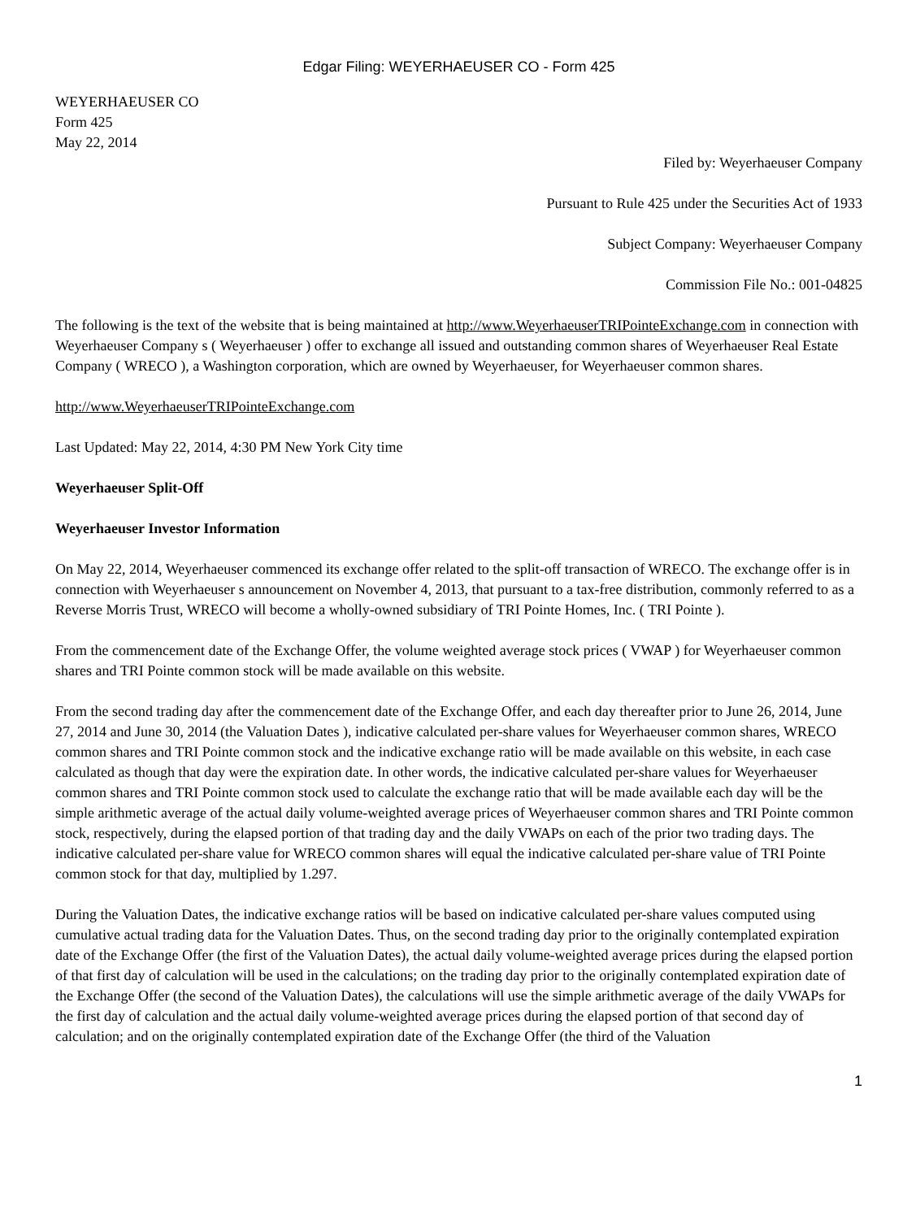Edgar Filing: WEYERHAEUSER CO - Form 425
WEYERHAEUSER CO
Form 425
May 22, 2014
Filed by: Weyerhaeuser Company
Pursuant to Rule 425 under the Securities Act of 1933
Subject Company: Weyerhaeuser Company
Commission File No.: 001-04825
The following is the text of the website that is being maintained at http://www.WeyerhaeuserTRIPointeExchange.com in connection with Weyerhaeuser Company s ( Weyerhaeuser ) offer to exchange all issued and outstanding common shares of Weyerhaeuser Real Estate Company ( WRECO ), a Washington corporation, which are owned by Weyerhaeuser, for Weyerhaeuser common shares.
http://www.WeyerhaeuserTRIPointeExchange.com
Last Updated: May 22, 2014, 4:30 PM New York City time
Weyerhaeuser Split-Off
Weyerhaeuser Investor Information
On May 22, 2014, Weyerhaeuser commenced its exchange offer related to the split-off transaction of WRECO. The exchange offer is in connection with Weyerhaeuser s announcement on November 4, 2013, that pursuant to a tax-free distribution, commonly referred to as a Reverse Morris Trust, WRECO will become a wholly-owned subsidiary of TRI Pointe Homes, Inc. ( TRI Pointe ).
From the commencement date of the Exchange Offer, the volume weighted average stock prices ( VWAP ) for Weyerhaeuser common shares and TRI Pointe common stock will be made available on this website.
From the second trading day after the commencement date of the Exchange Offer, and each day thereafter prior to June 26, 2014, June 27, 2014 and June 30, 2014 (the Valuation Dates ), indicative calculated per-share values for Weyerhaeuser common shares, WRECO common shares and TRI Pointe common stock and the indicative exchange ratio will be made available on this website, in each case calculated as though that day were the expiration date. In other words, the indicative calculated per-share values for Weyerhaeuser common shares and TRI Pointe common stock used to calculate the exchange ratio that will be made available each day will be the simple arithmetic average of the actual daily volume-weighted average prices of Weyerhaeuser common shares and TRI Pointe common stock, respectively, during the elapsed portion of that trading day and the daily VWAPs on each of the prior two trading days. The indicative calculated per-share value for WRECO common shares will equal the indicative calculated per-share value of TRI Pointe common stock for that day, multiplied by 1.297.
During the Valuation Dates, the indicative exchange ratios will be based on indicative calculated per-share values computed using cumulative actual trading data for the Valuation Dates. Thus, on the second trading day prior to the originally contemplated expiration date of the Exchange Offer (the first of the Valuation Dates), the actual daily volume-weighted average prices during the elapsed portion of that first day of calculation will be used in the calculations; on the trading day prior to the originally contemplated expiration date of the Exchange Offer (the second of the Valuation Dates), the calculations will use the simple arithmetic average of the daily VWAPs for the first day of calculation and the actual daily volume-weighted average prices during the elapsed portion of that second day of calculation; and on the originally contemplated expiration date of the Exchange Offer (the third of the Valuation
1